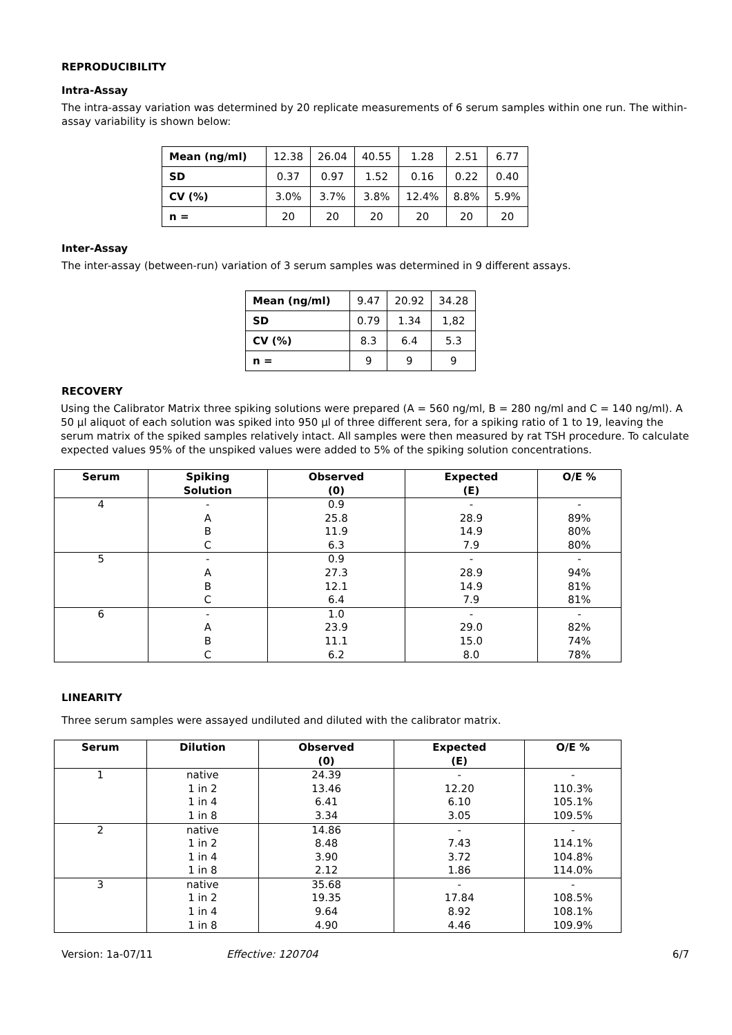REPRODUCIBILITY
Intra-Assay
The intra-assay variation was determined by 20 replicate measurements of 6 serum samples within one run. The within-assay variability is shown below:
| Mean (ng/ml) | 12.38 | 26.04 | 40.55 | 1.28 | 2.51 | 6.77 |
| SD | 0.37 | 0.97 | 1.52 | 0.16 | 0.22 | 0.40 |
| CV (%) | 3.0% | 3.7% | 3.8% | 12.4% | 8.8% | 5.9% |
| n = | 20 | 20 | 20 | 20 | 20 | 20 |
Inter-Assay
The inter-assay (between-run) variation of 3 serum samples was determined in 9 different assays.
| Mean (ng/ml) | 9.47 | 20.92 | 34.28 |
| SD | 0.79 | 1.34 | 1,82 |
| CV (%) | 8.3 | 6.4 | 5.3 |
| n = | 9 | 9 | 9 |
RECOVERY
Using the Calibrator Matrix three spiking solutions were prepared (A = 560 ng/ml, B = 280 ng/ml and C = 140 ng/ml). A 50 µl aliquot of each solution was spiked into 950 µl of three different sera, for a spiking ratio of 1 to 19, leaving the serum matrix of the spiked samples relatively intact. All samples were then measured by rat TSH procedure. To calculate expected values 95% of the unspiked values were added to 5% of the spiking solution concentrations.
| Serum | Spiking Solution | Observed (0) | Expected (E) | O/E % |
| --- | --- | --- | --- | --- |
| 4 | - A B C | 0.9 25.8 11.9 6.3 | - 28.9 14.9 7.9 | - 89% 80% 80% |
| 5 | - A B C | 0.9 27.3 12.1 6.4 | - 28.9 14.9 7.9 | - 94% 81% 81% |
| 6 | - A B C | 1.0 23.9 11.1 6.2 | - 29.0 15.0 8.0 | - 82% 74% 78% |
LINEARITY
Three serum samples were assayed undiluted and diluted with the calibrator matrix.
| Serum | Dilution | Observed (0) | Expected (E) | O/E % |
| --- | --- | --- | --- | --- |
| 1 | native 1 in 2 1 in 4 1 in 8 | 24.39 13.46 6.41 3.34 | - 12.20 6.10 3.05 | - 110.3% 105.1% 109.5% |
| 2 | native 1 in 2 1 in 4 1 in 8 | 14.86 8.48 3.90 2.12 | - 7.43 3.72 1.86 | - 114.1% 104.8% 114.0% |
| 3 | native 1 in 2 1 in 4 1 in 8 | 35.68 19.35 9.64 4.90 | - 17.84 8.92 4.46 | - 108.5% 108.1% 109.9% |
Version: 1a-07/11 Effective: 120704 6/7